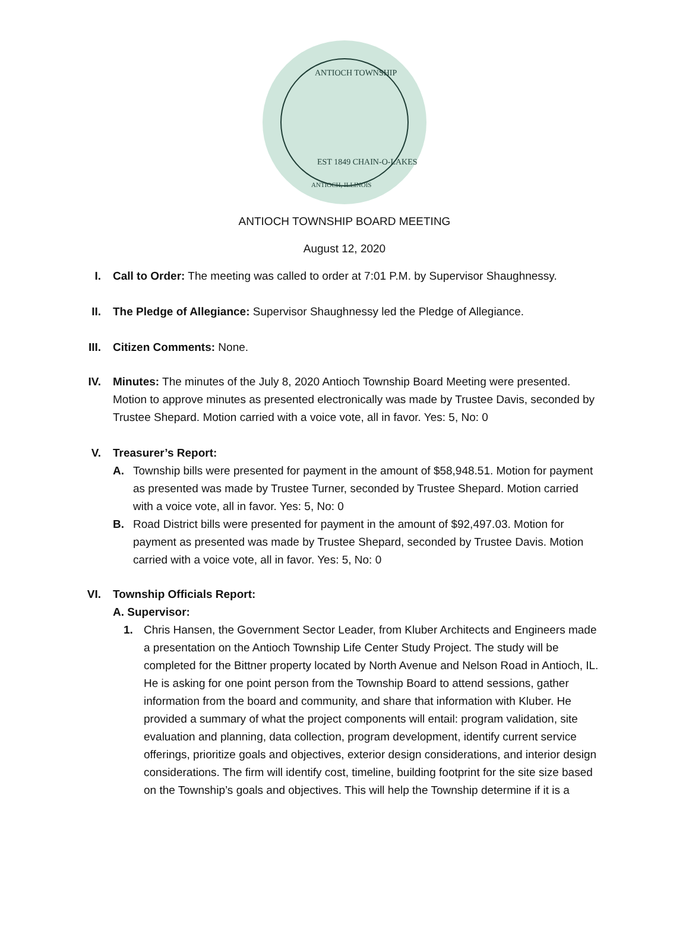ANTIOCH TOWNSHIP
EST 1849 CHAIN-O-LAKES
ANTIOCH, ILLINOIS
ANTIOCH TOWNSHIP BOARD MEETING
August 12, 2020
I. Call to Order: The meeting was called to order at 7:01 P.M. by Supervisor Shaughnessy.
II. The Pledge of Allegiance: Supervisor Shaughnessy led the Pledge of Allegiance.
III. Citizen Comments: None.
IV. Minutes: The minutes of the July 8, 2020 Antioch Township Board Meeting were presented. Motion to approve minutes as presented electronically was made by Trustee Davis, seconded by Trustee Shepard. Motion carried with a voice vote, all in favor. Yes: 5, No: 0
V. Treasurer’s Report:
A. Township bills were presented for payment in the amount of $58,948.51. Motion for payment as presented was made by Trustee Turner, seconded by Trustee Shepard. Motion carried with a voice vote, all in favor. Yes: 5, No: 0
B. Road District bills were presented for payment in the amount of $92,497.03. Motion for payment as presented was made by Trustee Shepard, seconded by Trustee Davis. Motion carried with a voice vote, all in favor. Yes: 5, No: 0
VI. Township Officials Report:
A. Supervisor:
1. Chris Hansen, the Government Sector Leader, from Kluber Architects and Engineers made a presentation on the Antioch Township Life Center Study Project. The study will be completed for the Bittner property located by North Avenue and Nelson Road in Antioch, IL. He is asking for one point person from the Township Board to attend sessions, gather information from the board and community, and share that information with Kluber. He provided a summary of what the project components will entail: program validation, site evaluation and planning, data collection, program development, identify current service offerings, prioritize goals and objectives, exterior design considerations, and interior design considerations. The firm will identify cost, timeline, building footprint for the site size based on the Township’s goals and objectives. This will help the Township determine if it is a